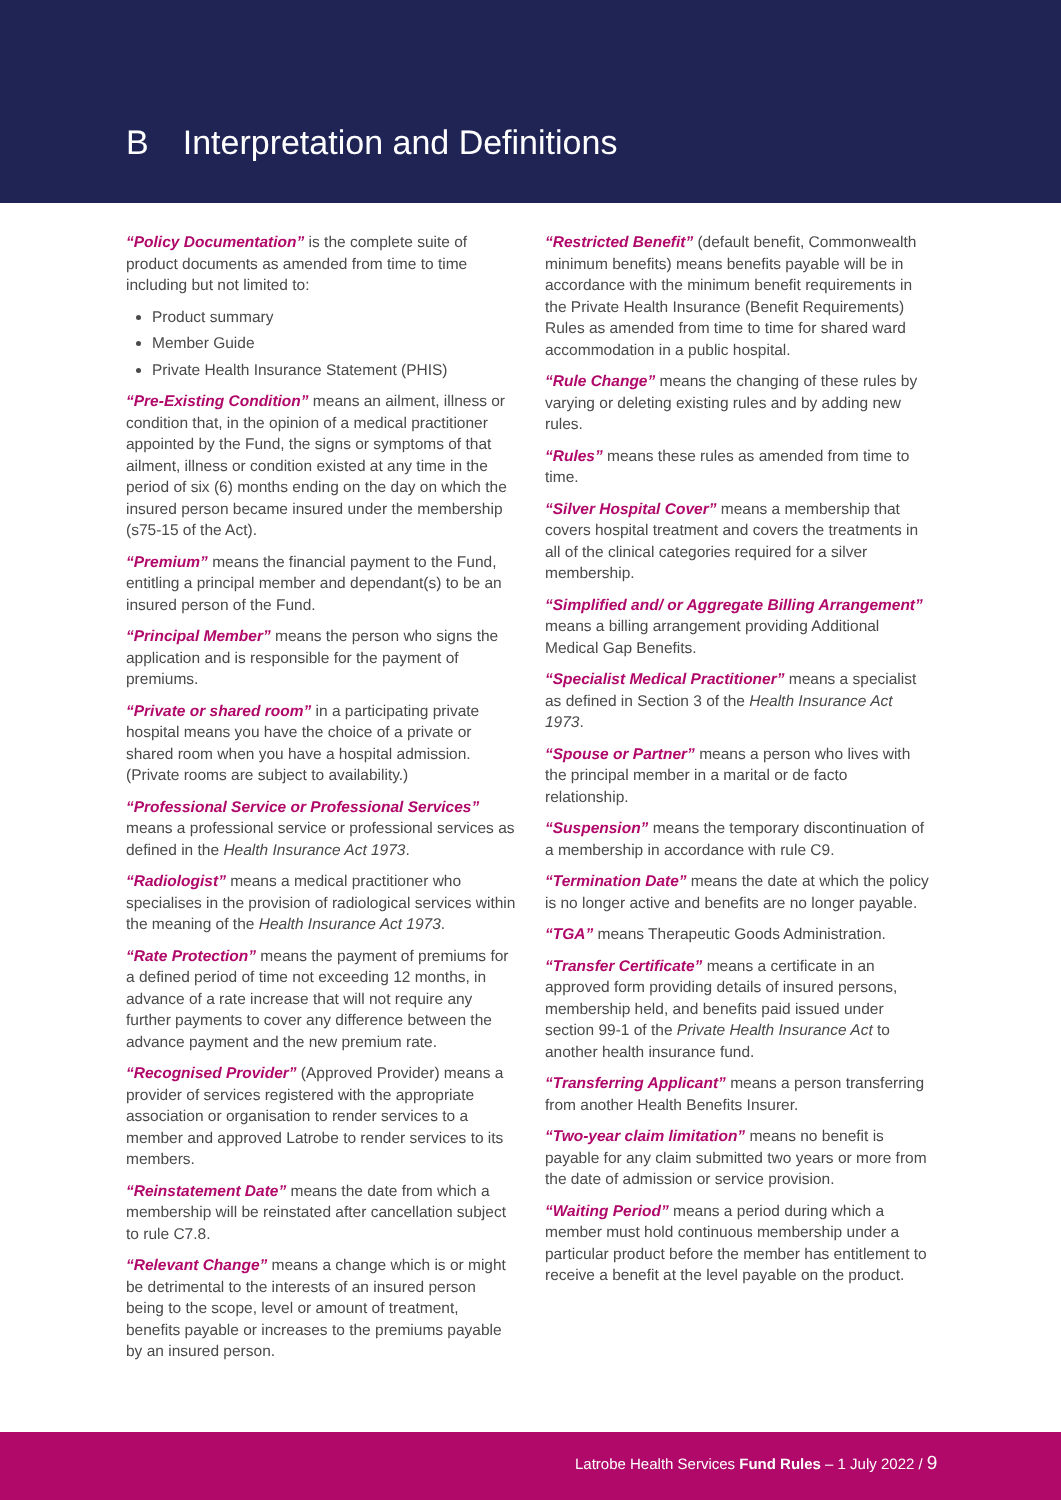B Interpretation and Definitions
“Policy Documentation” is the complete suite of product documents as amended from time to time including but not limited to:
Product summary
Member Guide
Private Health Insurance Statement (PHIS)
“Pre-Existing Condition” means an ailment, illness or condition that, in the opinion of a medical practitioner appointed by the Fund, the signs or symptoms of that ailment, illness or condition existed at any time in the period of six (6) months ending on the day on which the insured person became insured under the membership (s75-15 of the Act).
“Premium” means the financial payment to the Fund, entitling a principal member and dependant(s) to be an insured person of the Fund.
“Principal Member” means the person who signs the application and is responsible for the payment of premiums.
“Private or shared room” in a participating private hospital means you have the choice of a private or shared room when you have a hospital admission. (Private rooms are subject to availability.)
“Professional Service or Professional Services” means a professional service or professional services as defined in the Health Insurance Act 1973.
“Radiologist” means a medical practitioner who specialises in the provision of radiological services within the meaning of the Health Insurance Act 1973.
“Rate Protection” means the payment of premiums for a defined period of time not exceeding 12 months, in advance of a rate increase that will not require any further payments to cover any difference between the advance payment and the new premium rate.
“Recognised Provider” (Approved Provider) means a provider of services registered with the appropriate association or organisation to render services to a member and approved Latrobe to render services to its members.
“Reinstatement Date” means the date from which a membership will be reinstated after cancellation subject to rule C7.8.
“Relevant Change” means a change which is or might be detrimental to the interests of an insured person being to the scope, level or amount of treatment, benefits payable or increases to the premiums payable by an insured person.
“Restricted Benefit” (default benefit, Commonwealth minimum benefits) means benefits payable will be in accordance with the minimum benefit requirements in the Private Health Insurance (Benefit Requirements) Rules as amended from time to time for shared ward accommodation in a public hospital.
“Rule Change” means the changing of these rules by varying or deleting existing rules and by adding new rules.
“Rules” means these rules as amended from time to time.
“Silver Hospital Cover” means a membership that covers hospital treatment and covers the treatments in all of the clinical categories required for a silver membership.
“Simplified and/ or Aggregate Billing Arrangement” means a billing arrangement providing Additional Medical Gap Benefits.
“Specialist Medical Practitioner” means a specialist as defined in Section 3 of the Health Insurance Act 1973.
“Spouse or Partner” means a person who lives with the principal member in a marital or de facto relationship.
“Suspension” means the temporary discontinuation of a membership in accordance with rule C9.
“Termination Date” means the date at which the policy is no longer active and benefits are no longer payable.
“TGA” means Therapeutic Goods Administration.
“Transfer Certificate” means a certificate in an approved form providing details of insured persons, membership held, and benefits paid issued under section 99-1 of the Private Health Insurance Act to another health insurance fund.
“Transferring Applicant” means a person transferring from another Health Benefits Insurer.
“Two-year claim limitation” means no benefit is payable for any claim submitted two years or more from the date of admission or service provision.
“Waiting Period” means a period during which a member must hold continuous membership under a particular product before the member has entitlement to receive a benefit at the level payable on the product.
Latrobe Health Services Fund Rules – 1 July 2022 / 9